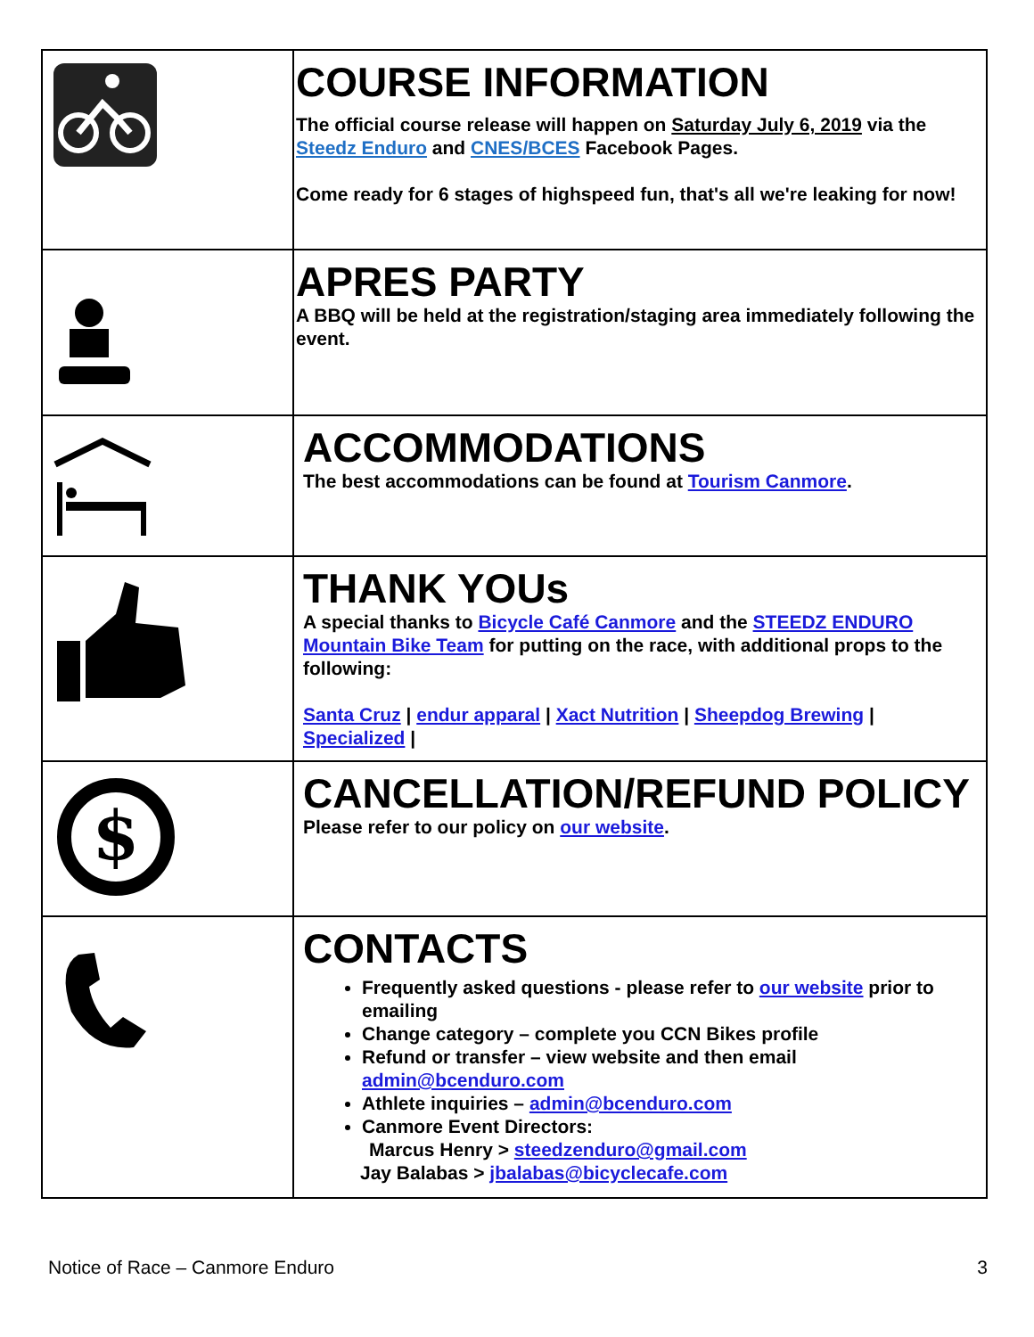| | COURSE INFORMATION The official course release will happen on Saturday July 6, 2019 via the Steedz Enduro and CNES/BCES Facebook Pages. Come ready for 6 stages of highspeed fun, that's all we're leaking for now! |
| | APRES PARTY A BBQ will be held at the registration/staging area immediately following the event. |
| | ACCOMMODATIONS The best accommodations can be found at Tourism Canmore . |
| | THANK YOUs A special thanks to Bicycle Café Canmore and the STEEDZ ENDURO Mountain Bike Team for putting on the race, with additional props to the following: Santa Cruz / endur apparal / Xact Nutrition / Sheepdog Brewing / Specialized / |
| $ | CANCELLATION/REFUND POLICY Please refer to our policy on our website . |
| | CONTACTS Frequently asked questions - please refer to our website prior to emailing Change category – complete you CCN Bikes profile Refund or transfer – view website and then email admin@bcenduro.com Athlete inquiries – admin@bcenduro.com Canmore Event Directors: Marcus Henry > steedzenduro@gmail.com Jay Balabas > jbalabas@bicyclecafe.com |
Notice of Race – Canmore Enduro 3